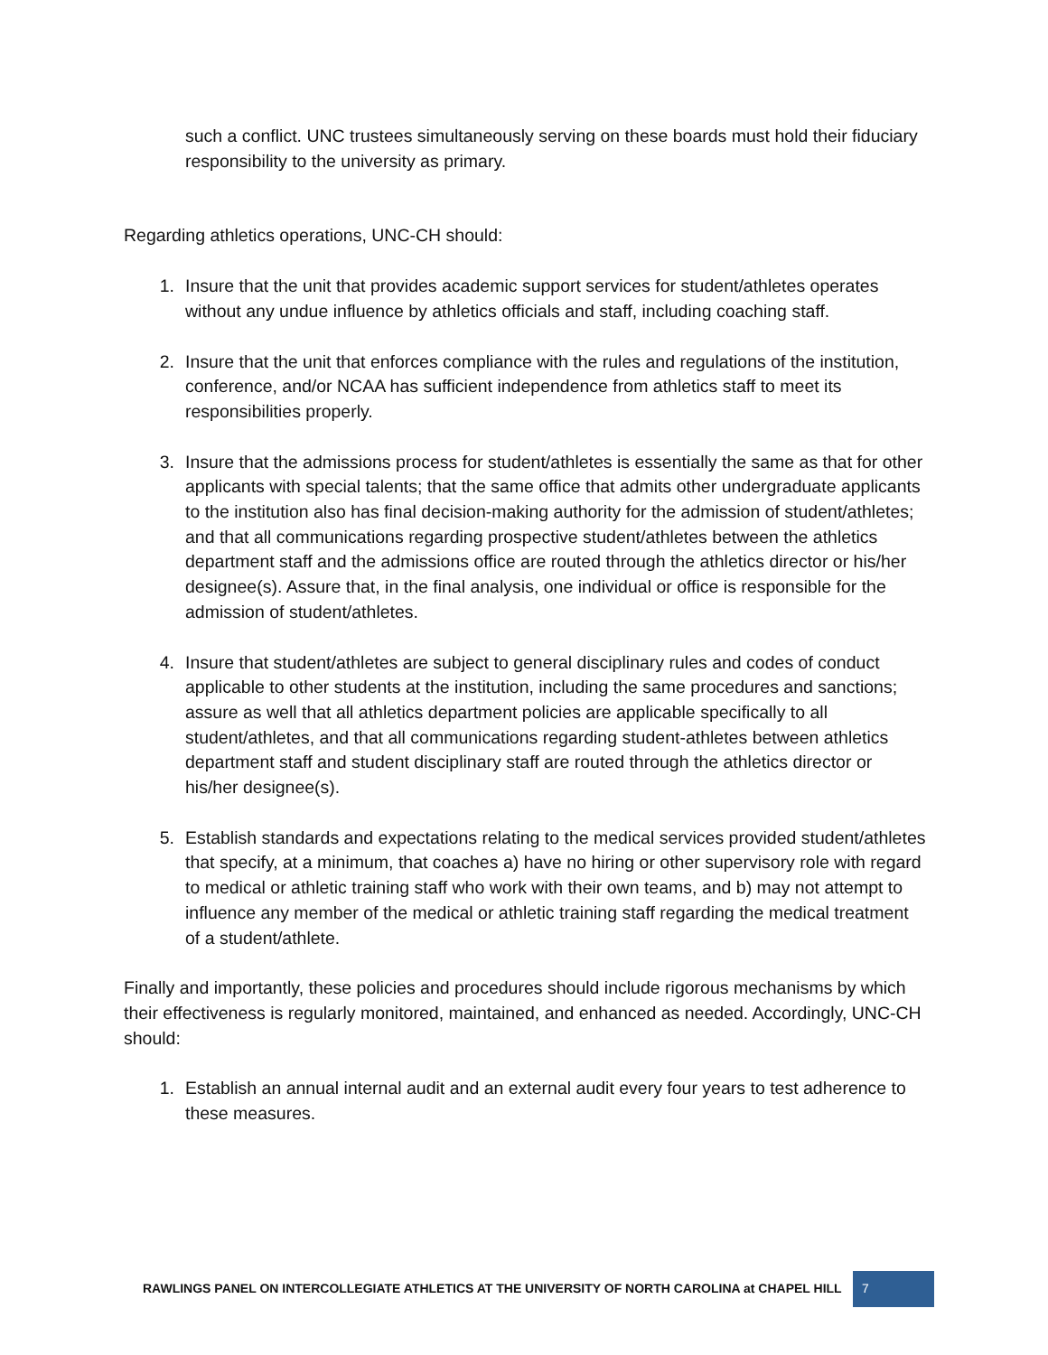such a conflict. UNC trustees simultaneously serving on these boards must hold their fiduciary responsibility to the university as primary.
Regarding athletics operations, UNC-CH should:
1. Insure that the unit that provides academic support services for student/athletes operates without any undue influence by athletics officials and staff, including coaching staff.
2. Insure that the unit that enforces compliance with the rules and regulations of the institution, conference, and/or NCAA has sufficient independence from athletics staff to meet its responsibilities properly.
3. Insure that the admissions process for student/athletes is essentially the same as that for other applicants with special talents; that the same office that admits other undergraduate applicants to the institution also has final decision-making authority for the admission of student/athletes; and that all communications regarding prospective student/athletes between the athletics department staff and the admissions office are routed through the athletics director or his/her designee(s). Assure that, in the final analysis, one individual or office is responsible for the admission of student/athletes.
4. Insure that student/athletes are subject to general disciplinary rules and codes of conduct applicable to other students at the institution, including the same procedures and sanctions; assure as well that all athletics department policies are applicable specifically to all student/athletes, and that all communications regarding student-athletes between athletics department staff and student disciplinary staff are routed through the athletics director or his/her designee(s).
5. Establish standards and expectations relating to the medical services provided student/athletes that specify, at a minimum, that coaches a) have no hiring or other supervisory role with regard to medical or athletic training staff who work with their own teams, and b) may not attempt to influence any member of the medical or athletic training staff regarding the medical treatment of a student/athlete.
Finally and importantly, these policies and procedures should include rigorous mechanisms by which their effectiveness is regularly monitored, maintained, and enhanced as needed. Accordingly, UNC-CH should:
1. Establish an annual internal audit and an external audit every four years to test adherence to these measures.
RAWLINGS PANEL ON INTERCOLLEGIATE ATHLETICS AT THE UNIVERSITY OF NORTH CAROLINA at CHAPEL HILL 7